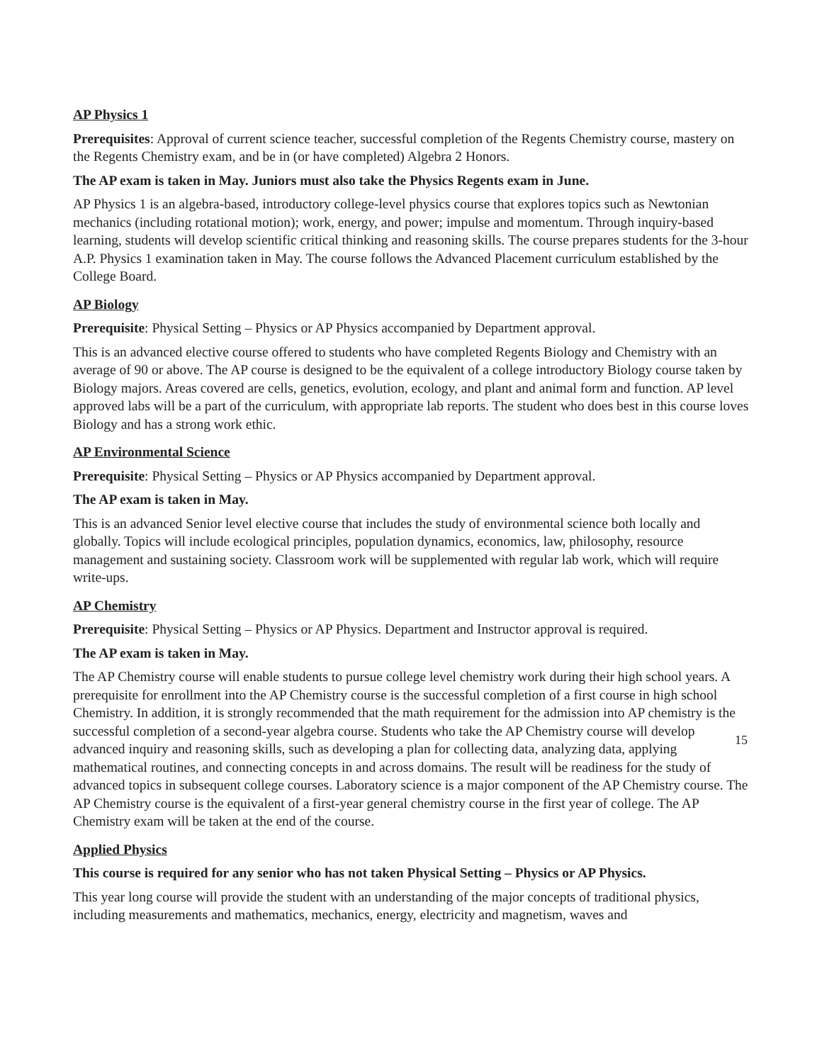AP Physics 1
Prerequisites: Approval of current science teacher, successful completion of the Regents Chemistry course, mastery on the Regents Chemistry exam, and be in (or have completed) Algebra 2 Honors.
The AP exam is taken in May. Juniors must also take the Physics Regents exam in June.
AP Physics 1 is an algebra-based, introductory college-level physics course that explores topics such as Newtonian mechanics (including rotational motion); work, energy, and power; impulse and momentum. Through inquiry-based learning, students will develop scientific critical thinking and reasoning skills. The course prepares students for the 3-hour A.P. Physics 1 examination taken in May. The course follows the Advanced Placement curriculum established by the College Board.
AP Biology
Prerequisite: Physical Setting – Physics or AP Physics accompanied by Department approval.
This is an advanced elective course offered to students who have completed Regents Biology and Chemistry with an average of 90 or above. The AP course is designed to be the equivalent of a college introductory Biology course taken by Biology majors. Areas covered are cells, genetics, evolution, ecology, and plant and animal form and function. AP level approved labs will be a part of the curriculum, with appropriate lab reports. The student who does best in this course loves Biology and has a strong work ethic.
AP Environmental Science
Prerequisite: Physical Setting – Physics or AP Physics accompanied by Department approval.
The AP exam is taken in May.
This is an advanced Senior level elective course that includes the study of environmental science both locally and globally. Topics will include ecological principles, population dynamics, economics, law, philosophy, resource management and sustaining society. Classroom work will be supplemented with regular lab work, which will require write-ups.
AP Chemistry
Prerequisite: Physical Setting – Physics or AP Physics. Department and Instructor approval is required.
The AP exam is taken in May.
The AP Chemistry course will enable students to pursue college level chemistry work during their high school years. A prerequisite for enrollment into the AP Chemistry course is the successful completion of a first course in high school Chemistry. In addition, it is strongly recommended that the math requirement for the admission into AP chemistry is the successful completion of a second-year algebra course. Students who take the AP Chemistry course will develop advanced inquiry and reasoning skills, such as developing a plan for collecting data, analyzing data, applying mathematical routines, and connecting concepts in and across domains. The result will be readiness for the study of advanced topics in subsequent college courses. Laboratory science is a major component of the AP Chemistry course. The AP Chemistry course is the equivalent of a first-year general chemistry course in the first year of college. The AP Chemistry exam will be taken at the end of the course.
Applied Physics
This course is required for any senior who has not taken Physical Setting – Physics or AP Physics.
This year long course will provide the student with an understanding of the major concepts of traditional physics, including measurements and mathematics, mechanics, energy, electricity and magnetism, waves and
15